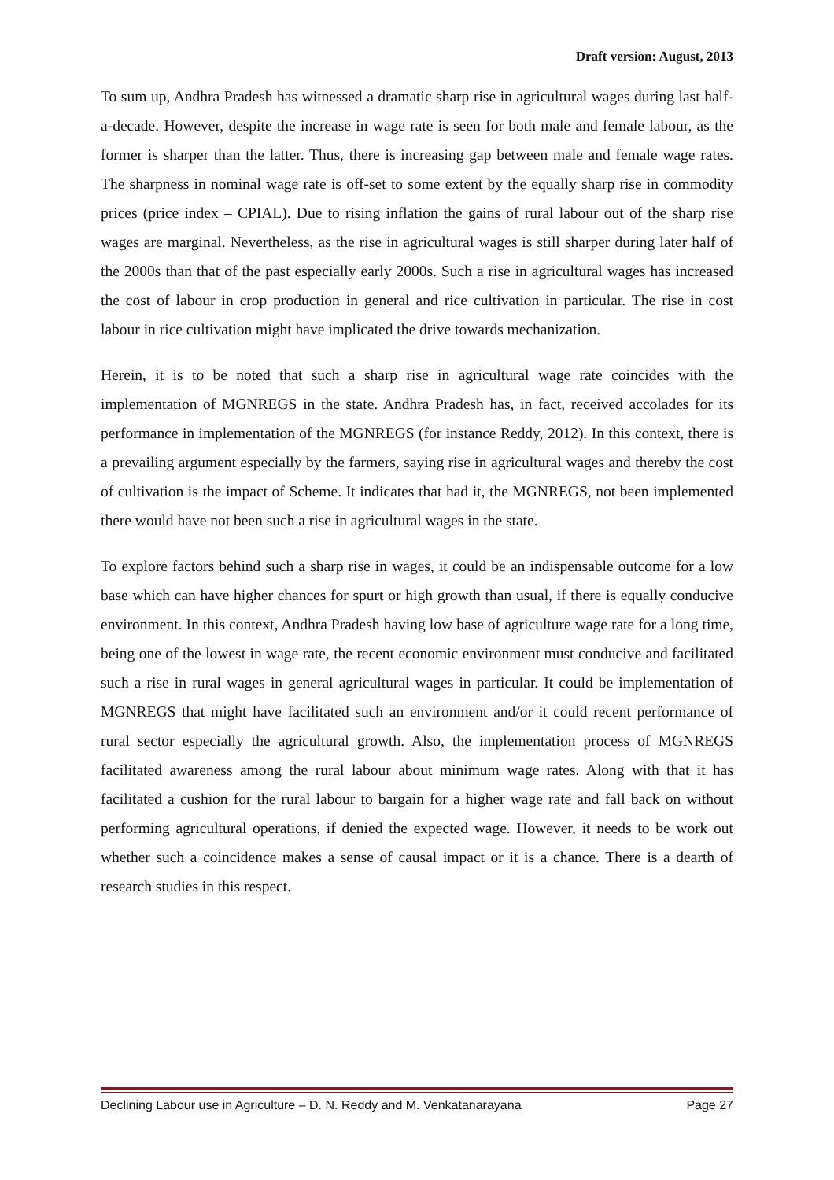Draft version: August, 2013
To sum up, Andhra Pradesh has witnessed a dramatic sharp rise in agricultural wages during last half-a-decade. However, despite the increase in wage rate is seen for both male and female labour, as the former is sharper than the latter. Thus, there is increasing gap between male and female wage rates. The sharpness in nominal wage rate is off-set to some extent by the equally sharp rise in commodity prices (price index – CPIAL). Due to rising inflation the gains of rural labour out of the sharp rise wages are marginal. Nevertheless, as the rise in agricultural wages is still sharper during later half of the 2000s than that of the past especially early 2000s. Such a rise in agricultural wages has increased the cost of labour in crop production in general and rice cultivation in particular. The rise in cost labour in rice cultivation might have implicated the drive towards mechanization.
Herein, it is to be noted that such a sharp rise in agricultural wage rate coincides with the implementation of MGNREGS in the state. Andhra Pradesh has, in fact, received accolades for its performance in implementation of the MGNREGS (for instance Reddy, 2012). In this context, there is a prevailing argument especially by the farmers, saying rise in agricultural wages and thereby the cost of cultivation is the impact of Scheme. It indicates that had it, the MGNREGS, not been implemented there would have not been such a rise in agricultural wages in the state.
To explore factors behind such a sharp rise in wages, it could be an indispensable outcome for a low base which can have higher chances for spurt or high growth than usual, if there is equally conducive environment. In this context, Andhra Pradesh having low base of agriculture wage rate for a long time, being one of the lowest in wage rate, the recent economic environment must conducive and facilitated such a rise in rural wages in general agricultural wages in particular. It could be implementation of MGNREGS that might have facilitated such an environment and/or it could recent performance of rural sector especially the agricultural growth. Also, the implementation process of MGNREGS facilitated awareness among the rural labour about minimum wage rates. Along with that it has facilitated a cushion for the rural labour to bargain for a higher wage rate and fall back on without performing agricultural operations, if denied the expected wage. However, it needs to be work out whether such a coincidence makes a sense of causal impact or it is a chance. There is a dearth of research studies in this respect.
Declining Labour use in Agriculture – D. N. Reddy and M. Venkatanarayana Page 27